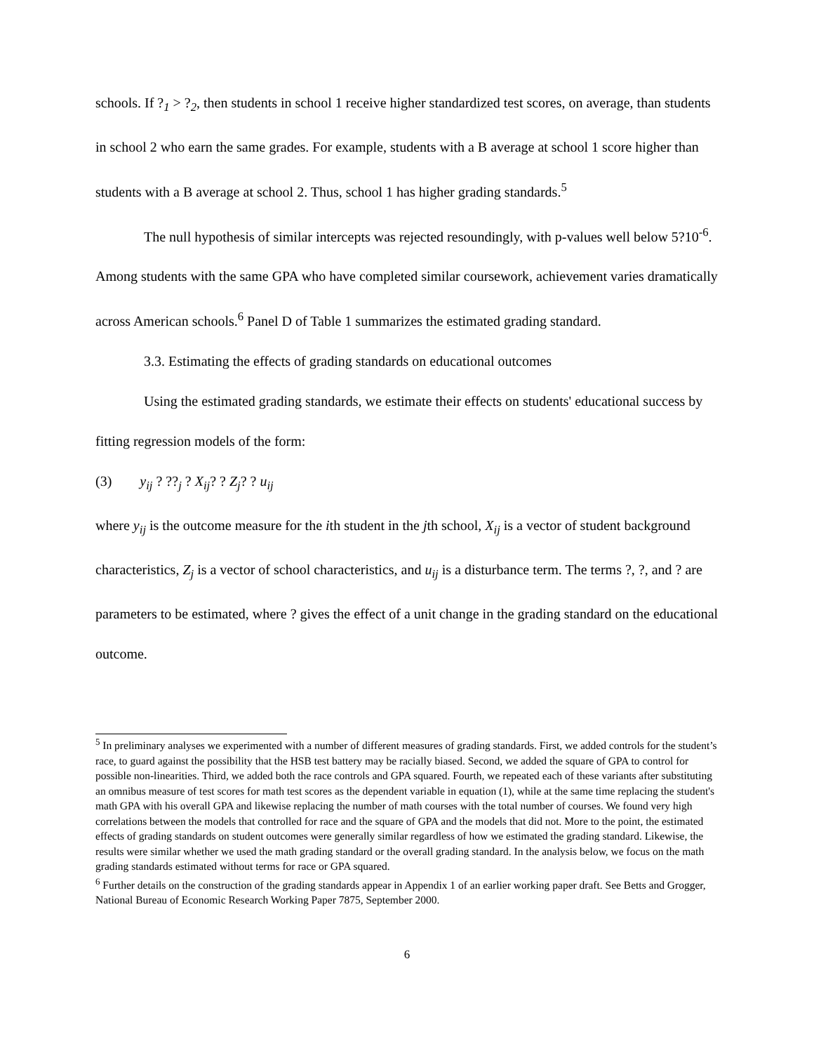schools. If ?<sub>1</sub> > ?<sub>2</sub>, then students in school 1 receive higher standardized test scores, on average, than students in school 2 who earn the same grades. For example, students with a B average at school 1 score higher than students with a B average at school 2. Thus, school 1 has higher grading standards.<sup>5</sup>
The null hypothesis of similar intercepts was rejected resoundingly, with p-values well below 5?10<sup>-6</sup>. Among students with the same GPA who have completed similar coursework, achievement varies dramatically across American schools.<sup>6</sup> Panel D of Table 1 summarizes the estimated grading standard.
3.3. Estimating the effects of grading standards on educational outcomes
Using the estimated grading standards, we estimate their effects on students' educational success by fitting regression models of the form:
(3) y<sub>ij</sub> ? ??<sub>j</sub> ? X<sub>ij</sub>? ? Z<sub>j</sub>? ? u<sub>ij</sub>
where y<sub>ij</sub> is the outcome measure for the ith student in the jth school, X<sub>ij</sub> is a vector of student background characteristics, Z<sub>j</sub> is a vector of school characteristics, and u<sub>ij</sub> is a disturbance term. The terms ?, ?, and ? are parameters to be estimated, where ? gives the effect of a unit change in the grading standard on the educational outcome.
<sup>5</sup> In preliminary analyses we experimented with a number of different measures of grading standards. First, we added controls for the student’s race, to guard against the possibility that the HSB test battery may be racially biased. Second, we added the square of GPA to control for possible non-linearities. Third, we added both the race controls and GPA squared. Fourth, we repeated each of these variants after substituting an omnibus measure of test scores for math test scores as the dependent variable in equation (1), while at the same time replacing the student's math GPA with his overall GPA and likewise replacing the number of math courses with the total number of courses. We found very high correlations between the models that controlled for race and the square of GPA and the models that did not. More to the point, the estimated effects of grading standards on student outcomes were generally similar regardless of how we estimated the grading standard. Likewise, the results were similar whether we used the math grading standard or the overall grading standard. In the analysis below, we focus on the math grading standards estimated without terms for race or GPA squared.
<sup>6</sup> Further details on the construction of the grading standards appear in Appendix 1 of an earlier working paper draft. See Betts and Grogger, National Bureau of Economic Research Working Paper 7875, September 2000.
6